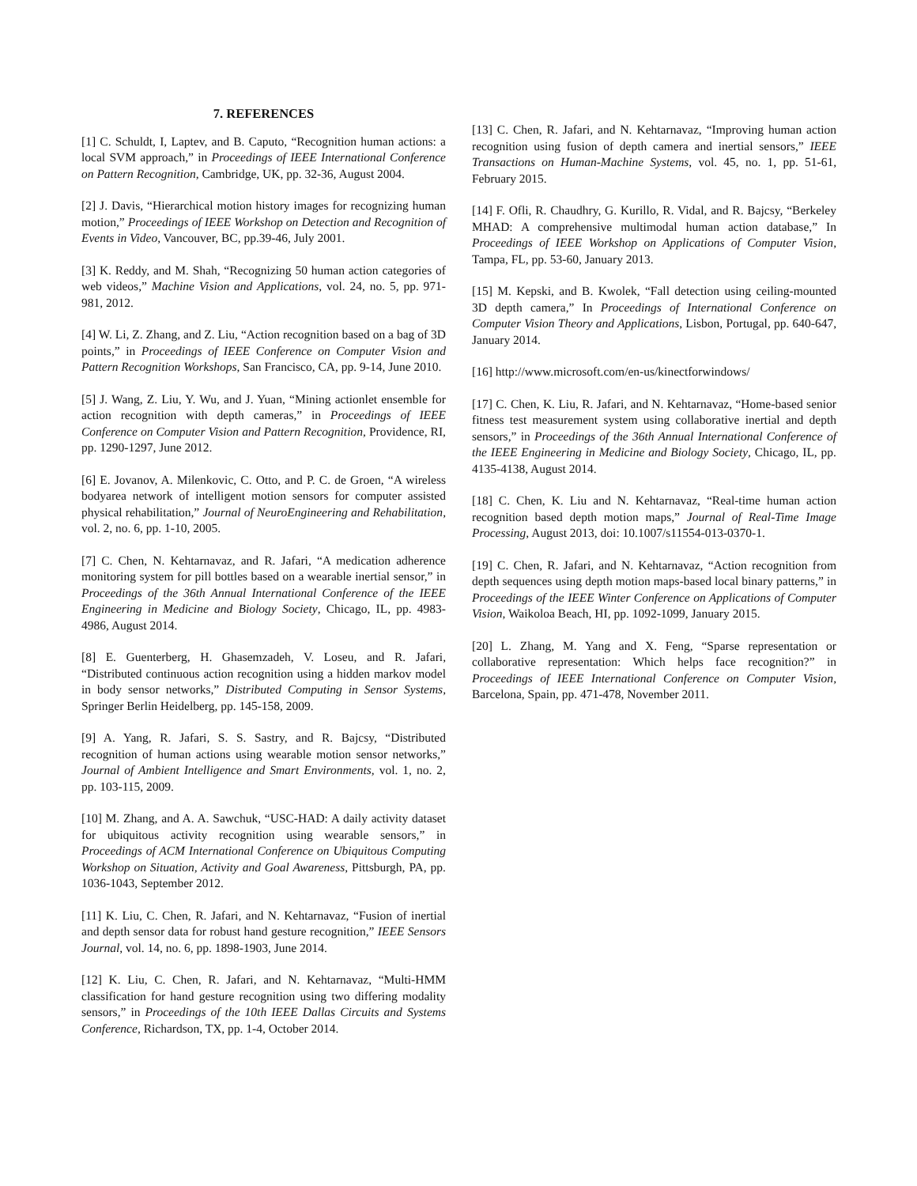7. REFERENCES
[1] C. Schuldt, I, Laptev, and B. Caputo, “Recognition human actions: a local SVM approach,” in Proceedings of IEEE International Conference on Pattern Recognition, Cambridge, UK, pp. 32-36, August 2004.
[2] J. Davis, “Hierarchical motion history images for recognizing human motion,” Proceedings of IEEE Workshop on Detection and Recognition of Events in Video, Vancouver, BC, pp.39-46, July 2001.
[3] K. Reddy, and M. Shah, “Recognizing 50 human action categories of web videos,” Machine Vision and Applications, vol. 24, no. 5, pp. 971-981, 2012.
[4] W. Li, Z. Zhang, and Z. Liu, “Action recognition based on a bag of 3D points,” in Proceedings of IEEE Conference on Computer Vision and Pattern Recognition Workshops, San Francisco, CA, pp. 9-14, June 2010.
[5] J. Wang, Z. Liu, Y. Wu, and J. Yuan, “Mining actionlet ensemble for action recognition with depth cameras,” in Proceedings of IEEE Conference on Computer Vision and Pattern Recognition, Providence, RI, pp. 1290-1297, June 2012.
[6] E. Jovanov, A. Milenkovic, C. Otto, and P. C. de Groen, “A wireless bodyarea network of intelligent motion sensors for computer assisted physical rehabilitation,” Journal of NeuroEngineering and Rehabilitation, vol. 2, no. 6, pp. 1-10, 2005.
[7] C. Chen, N. Kehtarnavaz, and R. Jafari, “A medication adherence monitoring system for pill bottles based on a wearable inertial sensor,” in Proceedings of the 36th Annual International Conference of the IEEE Engineering in Medicine and Biology Society, Chicago, IL, pp. 4983-4986, August 2014.
[8] E. Guenterberg, H. Ghasemzadeh, V. Loseu, and R. Jafari, “Distributed continuous action recognition using a hidden markov model in body sensor networks,” Distributed Computing in Sensor Systems, Springer Berlin Heidelberg, pp. 145-158, 2009.
[9] A. Yang, R. Jafari, S. S. Sastry, and R. Bajcsy, “Distributed recognition of human actions using wearable motion sensor networks,” Journal of Ambient Intelligence and Smart Environments, vol. 1, no. 2, pp. 103-115, 2009.
[10] M. Zhang, and A. A. Sawchuk, “USC-HAD: A daily activity dataset for ubiquitous activity recognition using wearable sensors,” in Proceedings of ACM International Conference on Ubiquitous Computing Workshop on Situation, Activity and Goal Awareness, Pittsburgh, PA, pp. 1036-1043, September 2012.
[11] K. Liu, C. Chen, R. Jafari, and N. Kehtarnavaz, “Fusion of inertial and depth sensor data for robust hand gesture recognition,” IEEE Sensors Journal, vol. 14, no. 6, pp. 1898-1903, June 2014.
[12] K. Liu, C. Chen, R. Jafari, and N. Kehtarnavaz, “Multi-HMM classification for hand gesture recognition using two differing modality sensors,” in Proceedings of the 10th IEEE Dallas Circuits and Systems Conference, Richardson, TX, pp. 1-4, October 2014.
[13] C. Chen, R. Jafari, and N. Kehtarnavaz, “Improving human action recognition using fusion of depth camera and inertial sensors,” IEEE Transactions on Human-Machine Systems, vol. 45, no. 1, pp. 51-61, February 2015.
[14] F. Ofli, R. Chaudhry, G. Kurillo, R. Vidal, and R. Bajcsy, “Berkeley MHAD: A comprehensive multimodal human action database,” In Proceedings of IEEE Workshop on Applications of Computer Vision, Tampa, FL, pp. 53-60, January 2013.
[15] M. Kepski, and B. Kwolek, “Fall detection using ceiling-mounted 3D depth camera,” In Proceedings of International Conference on Computer Vision Theory and Applications, Lisbon, Portugal, pp. 640-647, January 2014.
[16] http://www.microsoft.com/en-us/kinectforwindows/
[17] C. Chen, K. Liu, R. Jafari, and N. Kehtarnavaz, “Home-based senior fitness test measurement system using collaborative inertial and depth sensors,” in Proceedings of the 36th Annual International Conference of the IEEE Engineering in Medicine and Biology Society, Chicago, IL, pp. 4135-4138, August 2014.
[18] C. Chen, K. Liu and N. Kehtarnavaz, “Real-time human action recognition based depth motion maps,” Journal of Real-Time Image Processing, August 2013, doi: 10.1007/s11554-013-0370-1.
[19] C. Chen, R. Jafari, and N. Kehtarnavaz, “Action recognition from depth sequences using depth motion maps-based local binary patterns,” in Proceedings of the IEEE Winter Conference on Applications of Computer Vision, Waikoloa Beach, HI, pp. 1092-1099, January 2015.
[20] L. Zhang, M. Yang and X. Feng, “Sparse representation or collaborative representation: Which helps face recognition?” in Proceedings of IEEE International Conference on Computer Vision, Barcelona, Spain, pp. 471-478, November 2011.